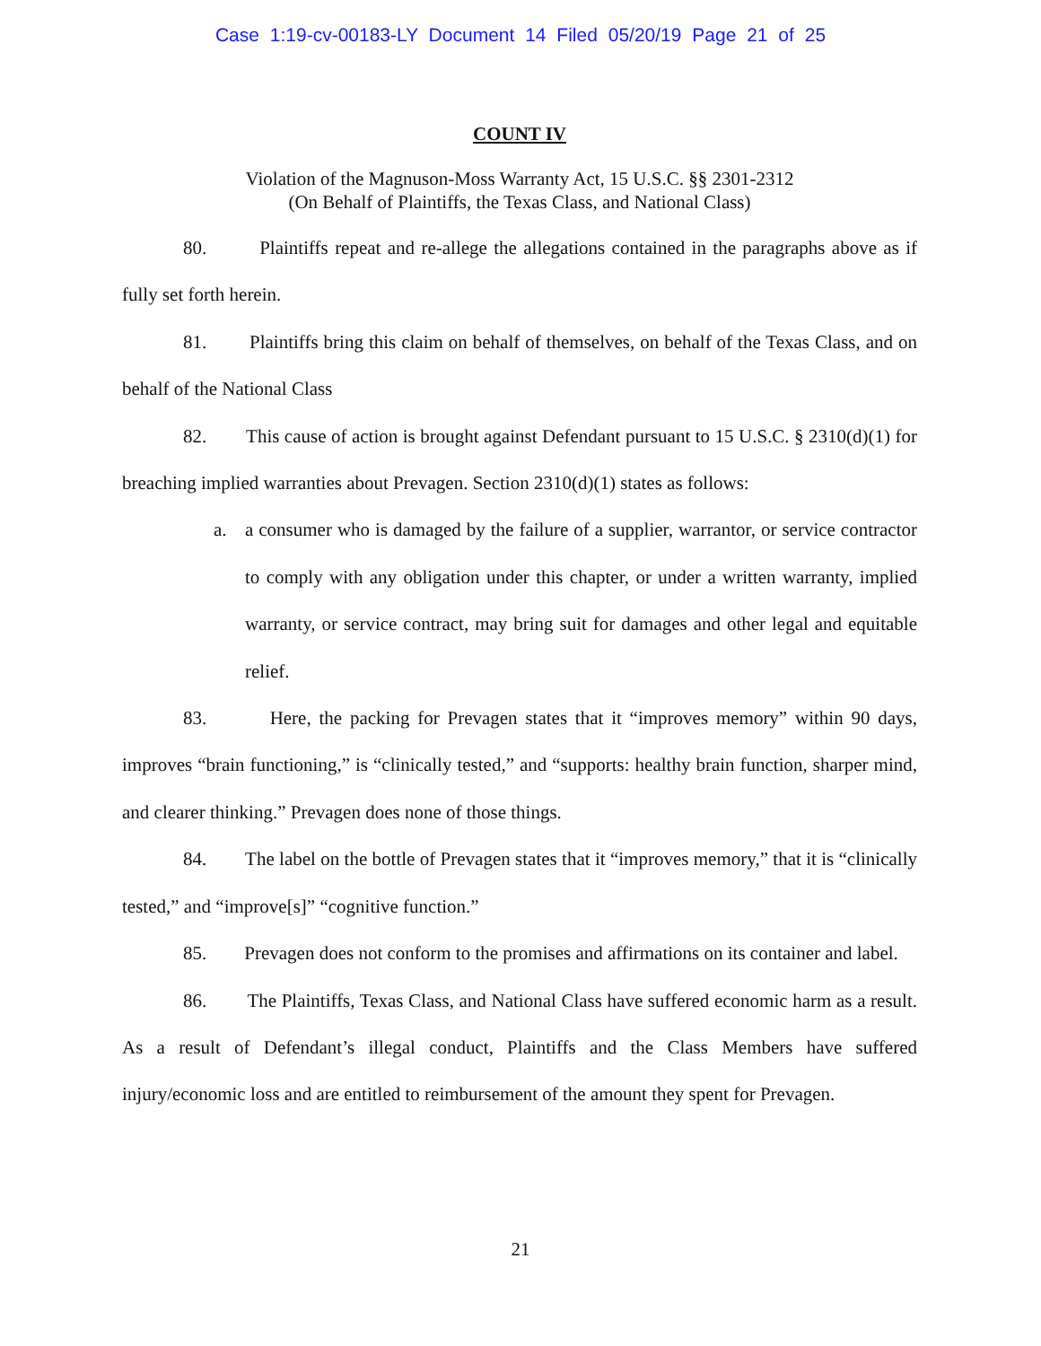Case 1:19-cv-00183-LY Document 14 Filed 05/20/19 Page 21 of 25
COUNT IV
Violation of the Magnuson-Moss Warranty Act, 15 U.S.C. §§ 2301-2312
(On Behalf of Plaintiffs, the Texas Class, and National Class)
80. Plaintiffs repeat and re-allege the allegations contained in the paragraphs above as if fully set forth herein.
81. Plaintiffs bring this claim on behalf of themselves, on behalf of the Texas Class, and on behalf of the National Class
82. This cause of action is brought against Defendant pursuant to 15 U.S.C. § 2310(d)(1) for breaching implied warranties about Prevagen. Section 2310(d)(1) states as follows:
a. a consumer who is damaged by the failure of a supplier, warrantor, or service contractor to comply with any obligation under this chapter, or under a written warranty, implied warranty, or service contract, may bring suit for damages and other legal and equitable relief.
83. Here, the packing for Prevagen states that it “improves memory” within 90 days, improves “brain functioning,” is “clinically tested,” and “supports: healthy brain function, sharper mind, and clearer thinking.” Prevagen does none of those things.
84. The label on the bottle of Prevagen states that it “improves memory,” that it is “clinically tested,” and “improve[s]” “cognitive function.”
85. Prevagen does not conform to the promises and affirmations on its container and label.
86. The Plaintiffs, Texas Class, and National Class have suffered economic harm as a result. As a result of Defendant’s illegal conduct, Plaintiffs and the Class Members have suffered injury/economic loss and are entitled to reimbursement of the amount they spent for Prevagen.
21